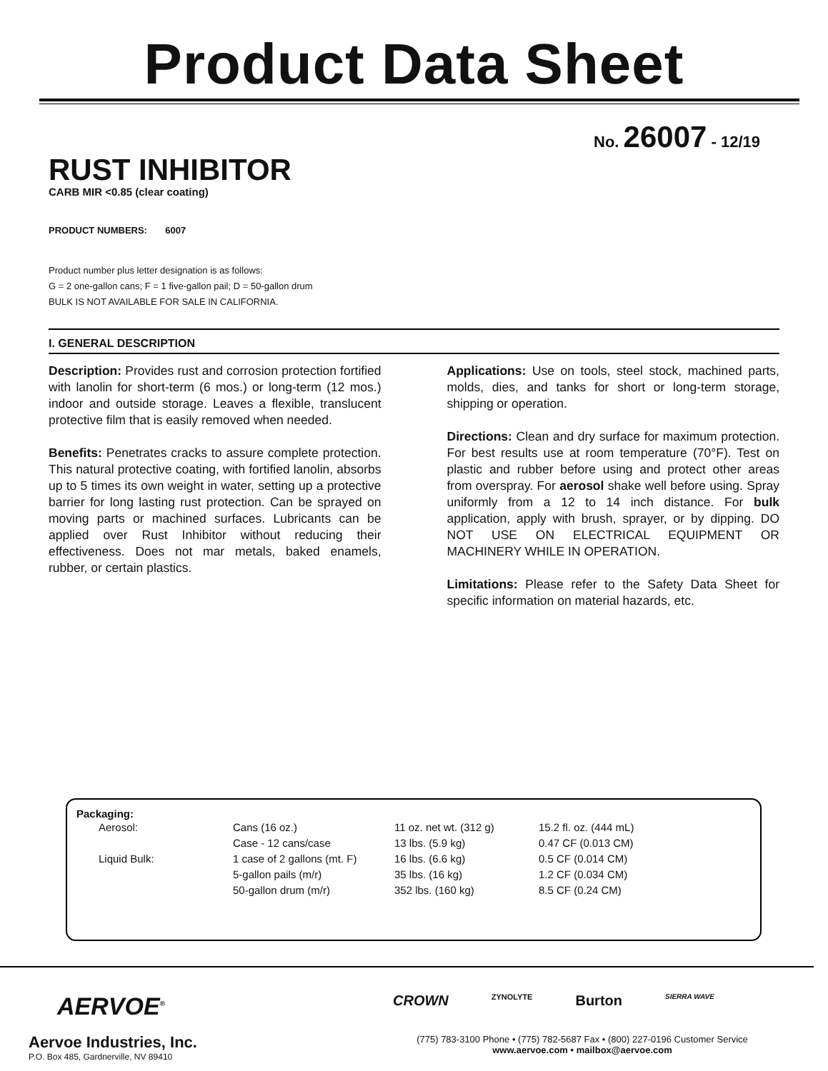Product Data Sheet
No. 26007 - 12/19
RUST INHIBITOR
CARB MIR <0.85 (clear coating)
PRODUCT NUMBERS: 6007
Product number plus letter designation is as follows:
G = 2 one-gallon cans; F = 1 five-gallon pail; D = 50-gallon drum
BULK IS NOT AVAILABLE FOR SALE IN CALIFORNIA.
I. GENERAL DESCRIPTION
Description: Provides rust and corrosion protection fortified with lanolin for short-term (6 mos.) or long-term (12 mos.) indoor and outside storage. Leaves a flexible, translucent protective film that is easily removed when needed.
Benefits: Penetrates cracks to assure complete protection. This natural protective coating, with fortified lanolin, absorbs up to 5 times its own weight in water, setting up a protective barrier for long lasting rust protection. Can be sprayed on moving parts or machined surfaces. Lubricants can be applied over Rust Inhibitor without reducing their effectiveness. Does not mar metals, baked enamels, rubber, or certain plastics.
Applications: Use on tools, steel stock, machined parts, molds, dies, and tanks for short or long-term storage, shipping or operation.
Directions: Clean and dry surface for maximum protection. For best results use at room temperature (70°F). Test on plastic and rubber before using and protect other areas from overspray. For aerosol shake well before using. Spray uniformly from a 12 to 14 inch distance. For bulk application, apply with brush, sprayer, or by dipping. DO NOT USE ON ELECTRICAL EQUIPMENT OR MACHINERY WHILE IN OPERATION.
Limitations: Please refer to the Safety Data Sheet for specific information on material hazards, etc.
| Packaging: | | | | |
| --- | --- | --- | --- | --- |
| | Aerosol: | Cans (16 oz.) | 11 oz. net wt. (312 g) | 15.2 fl. oz. (444 mL) |
| | | Case - 12 cans/case | 13 lbs. (5.9 kg) | 0.47 CF (0.013 CM) |
| | Liquid Bulk: | 1 case of 2 gallons (mt. F) | 16 lbs. (6.6 kg) | 0.5 CF (0.014 CM) |
| | | 5-gallon pails (m/r) | 35 lbs. (16 kg) | 1.2 CF (0.034 CM) |
| | | 50-gallon drum (m/r) | 352 lbs. (160 kg) | 8.5 CF (0.24 CM) |
AERVOE<sup>®</sup>
Aervoe Industries, Inc.
P.O. Box 485, Gardnerville, NV 89410
CROWN ZYNOLYTE Burton SIERRA WAVE
(775) 783-3100 Phone • (775) 782-5687 Fax • (800) 227-0196 Customer Service
www.aervoe.com • mailbox@aervoe.com